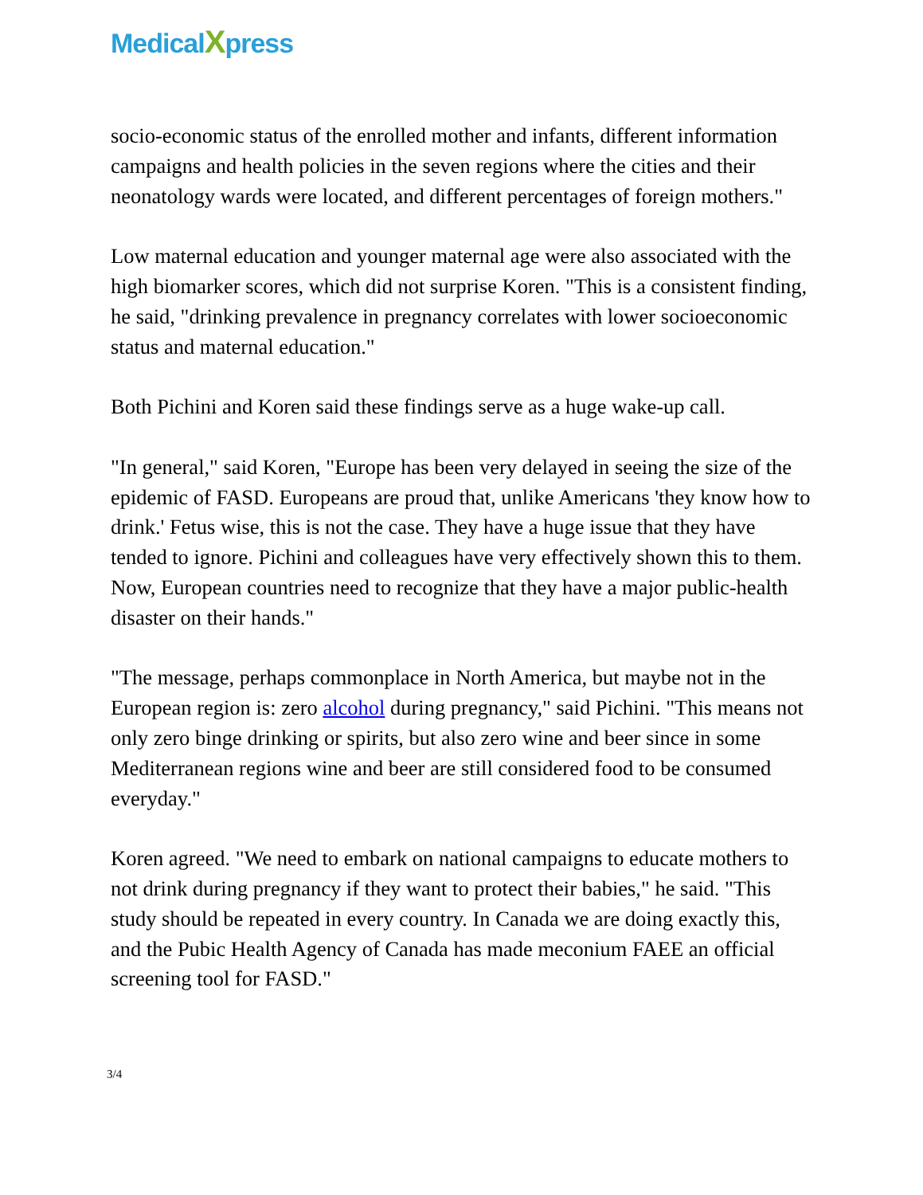MedicalXpress
socio-economic status of the enrolled mother and infants, different information campaigns and health policies in the seven regions where the cities and their neonatology wards were located, and different percentages of foreign mothers."
Low maternal education and younger maternal age were also associated with the high biomarker scores, which did not surprise Koren. "This is a consistent finding, he said, "drinking prevalence in pregnancy correlates with lower socioeconomic status and maternal education."
Both Pichini and Koren said these findings serve as a huge wake-up call.
"In general," said Koren, "Europe has been very delayed in seeing the size of the epidemic of FASD. Europeans are proud that, unlike Americans 'they know how to drink.' Fetus wise, this is not the case. They have a huge issue that they have tended to ignore. Pichini and colleagues have very effectively shown this to them. Now, European countries need to recognize that they have a major public-health disaster on their hands."
"The message, perhaps commonplace in North America, but maybe not in the European region is: zero alcohol during pregnancy," said Pichini. "This means not only zero binge drinking or spirits, but also zero wine and beer since in some Mediterranean regions wine and beer are still considered food to be consumed everyday."
Koren agreed. "We need to embark on national campaigns to educate mothers to not drink during pregnancy if they want to protect their babies," he said. "This study should be repeated in every country. In Canada we are doing exactly this, and the Pubic Health Agency of Canada has made meconium FAEE an official screening tool for FASD."
3/4